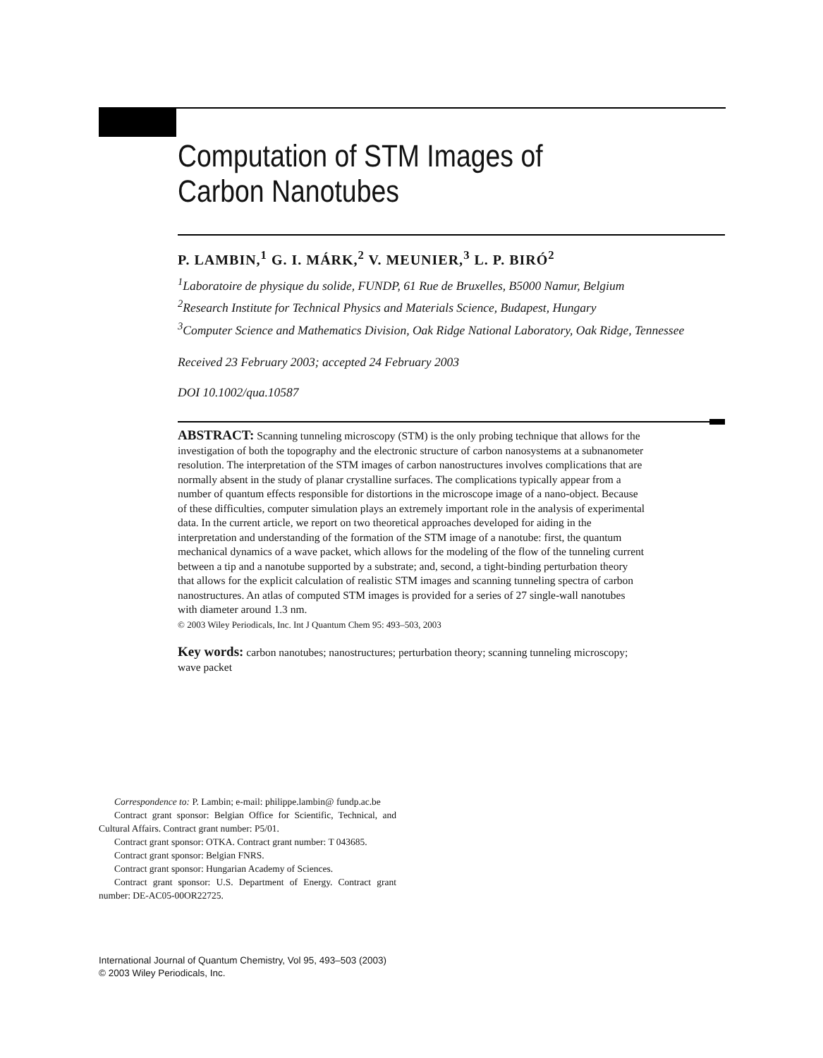Computation of STM Images of
Carbon Nanotubes
P. LAMBIN,<sup>1</sup> G. I. MÁRK,<sup>2</sup> V. MEUNIER,<sup>3</sup> L. P. BIRÓ<sup>2</sup>
<sup>1</sup> Laboratoire de physique du solide, FUNDP, 61 Rue de Bruxelles, B5000 Namur, Belgium
<sup>2</sup> Research Institute for Technical Physics and Materials Science, Budapest, Hungary
<sup>3</sup> Computer Science and Mathematics Division, Oak Ridge National Laboratory, Oak Ridge, Tennessee
Received 23 February 2003; accepted 24 February 2003
DOI 10.1002/qua.10587
ABSTRACT: Scanning tunneling microscopy (STM) is the only probing technique that allows for the investigation of both the topography and the electronic structure of carbon nanosystems at a subnanometer resolution. The interpretation of the STM images of carbon nanostructures involves complications that are normally absent in the study of planar crystalline surfaces. The complications typically appear from a number of quantum effects responsible for distortions in the microscope image of a nano-object. Because of these difficulties, computer simulation plays an extremely important role in the analysis of experimental data. In the current article, we report on two theoretical approaches developed for aiding in the interpretation and understanding of the formation of the STM image of a nanotube: first, the quantum mechanical dynamics of a wave packet, which allows for the modeling of the flow of the tunneling current between a tip and a nanotube supported by a substrate; and, second, a tight-binding perturbation theory that allows for the explicit calculation of realistic STM images and scanning tunneling spectra of carbon nanostructures. An atlas of computed STM images is provided for a series of 27 single-wall nanotubes with diameter around 1.3 nm.
© 2003 Wiley Periodicals, Inc. Int J Quantum Chem 95: 493–503, 2003
Key words: carbon nanotubes; nanostructures; perturbation theory; scanning tunneling microscopy; wave packet
Correspondence to: P. Lambin; e-mail: philippe.lambin@ fundp.ac.be
Contract grant sponsor: Belgian Office for Scientific, Technical, and Cultural Affairs. Contract grant number: P5/01.
Contract grant sponsor: OTKA. Contract grant number: T 043685.
Contract grant sponsor: Belgian FNRS.
Contract grant sponsor: Hungarian Academy of Sciences.
Contract grant sponsor: U.S. Department of Energy. Contract grant number: DE-AC05-00OR22725.
International Journal of Quantum Chemistry, Vol 95, 493–503 (2003)
© 2003 Wiley Periodicals, Inc.